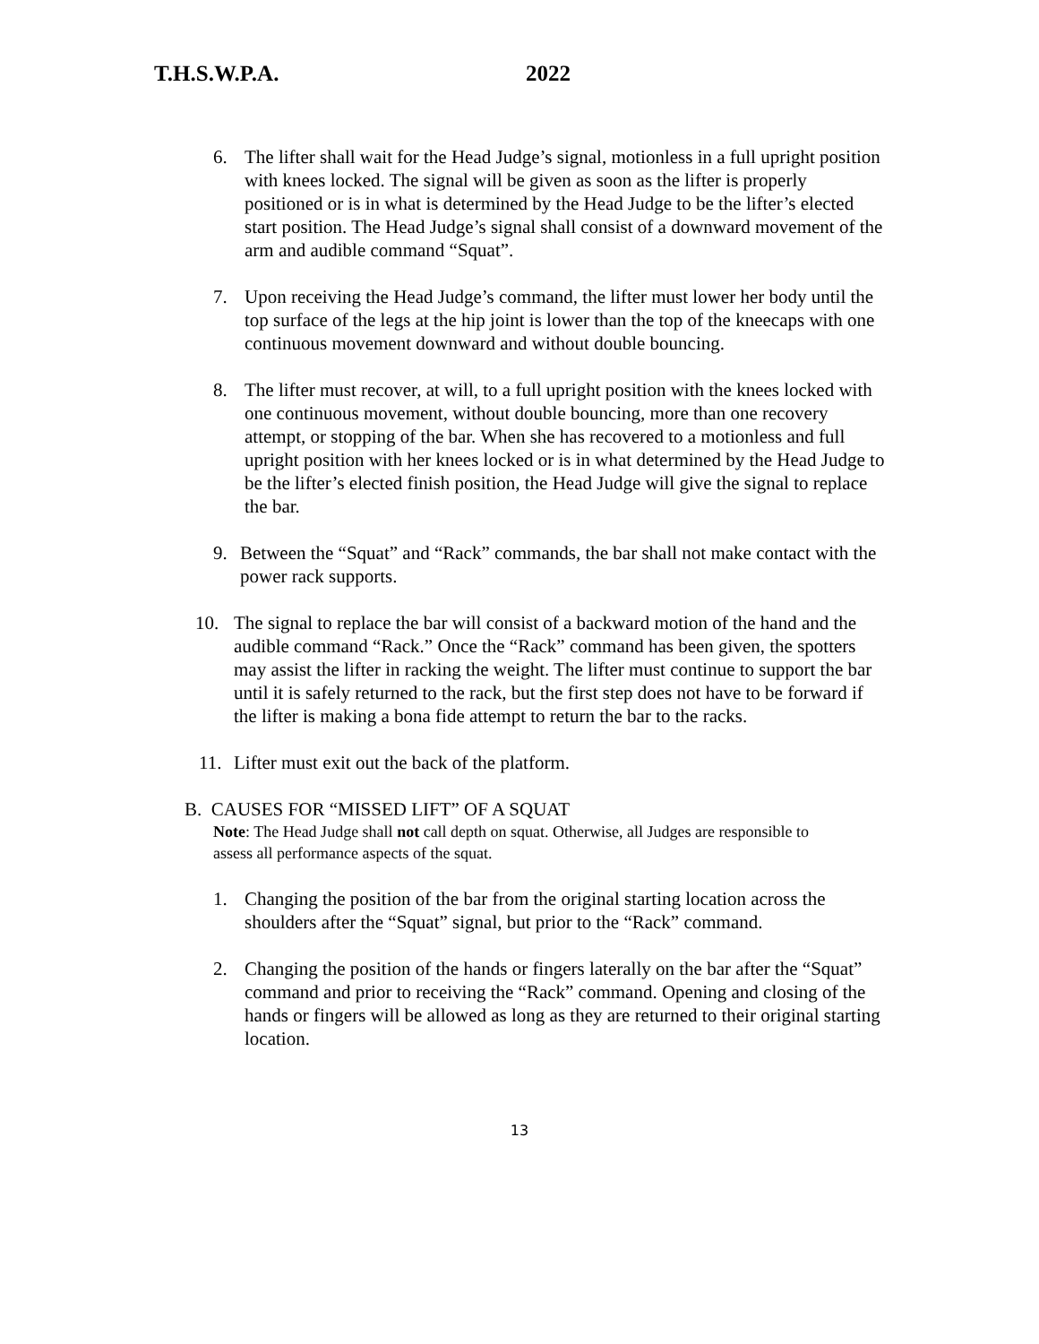T.H.S.W.P.A. 2022
6. The lifter shall wait for the Head Judge’s signal, motionless in a full upright position with knees locked. The signal will be given as soon as the lifter is properly positioned or is in what is determined by the Head Judge to be the lifter’s elected start position. The Head Judge’s signal shall consist of a downward movement of the arm and audible command “Squat”.
7. Upon receiving the Head Judge’s command, the lifter must lower her body until the top surface of the legs at the hip joint is lower than the top of the kneecaps with one continuous movement downward and without double bouncing.
8. The lifter must recover, at will, to a full upright position with the knees locked with one continuous movement, without double bouncing, more than one recovery attempt, or stopping of the bar. When she has recovered to a motionless and full upright position with her knees locked or is in what determined by the Head Judge to be the lifter’s elected finish position, the Head Judge will give the signal to replace the bar.
9. Between the “Squat” and “Rack” commands, the bar shall not make contact with the power rack supports.
10. The signal to replace the bar will consist of a backward motion of the hand and the audible command “Rack.” Once the “Rack” command has been given, the spotters may assist the lifter in racking the weight. The lifter must continue to support the bar until it is safely returned to the rack, but the first step does not have to be forward if the lifter is making a bona fide attempt to return the bar to the racks.
11. Lifter must exit out the back of the platform.
B. CAUSES FOR “MISSED LIFT” OF A SQUAT
Note: The Head Judge shall not call depth on squat. Otherwise, all Judges are responsible to assess all performance aspects of the squat.
1. Changing the position of the bar from the original starting location across the shoulders after the “Squat” signal, but prior to the “Rack” command.
2. Changing the position of the hands or fingers laterally on the bar after the “Squat” command and prior to receiving the “Rack” command. Opening and closing of the hands or fingers will be allowed as long as they are returned to their original starting location.
13